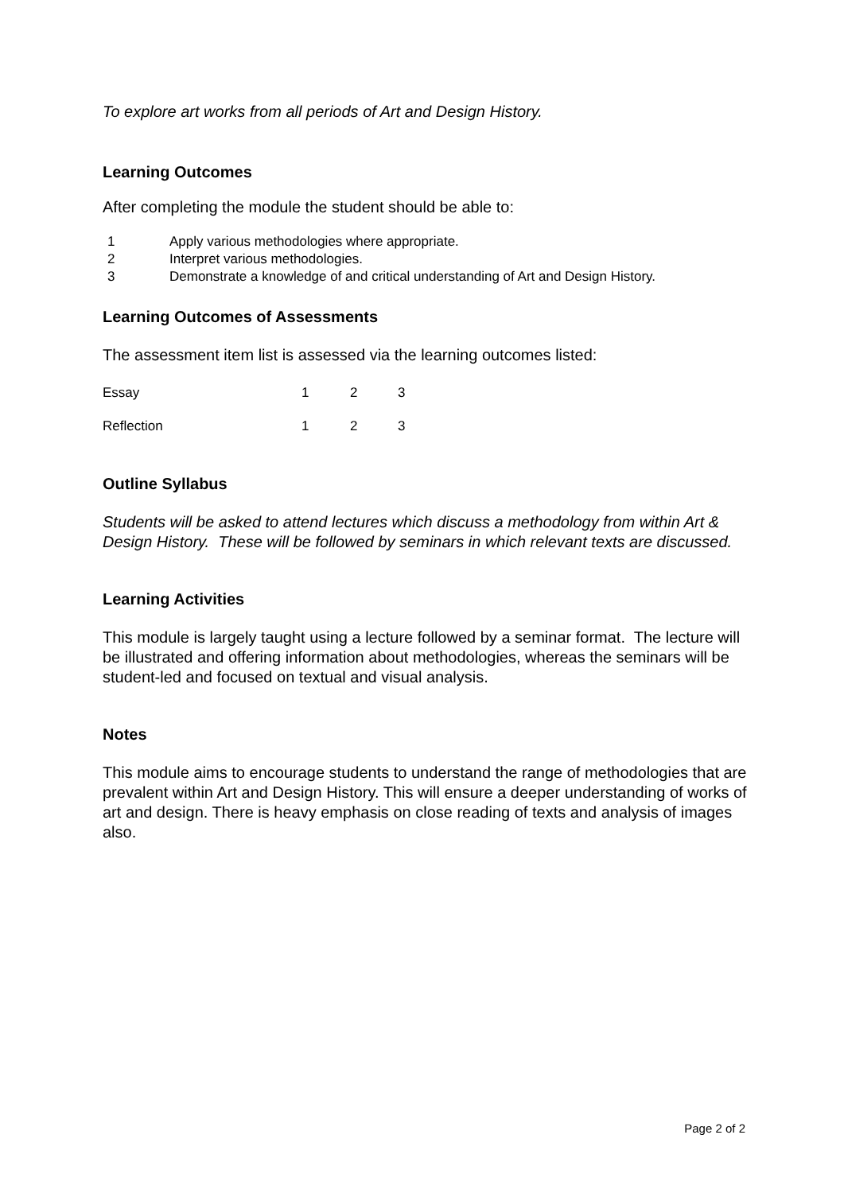To explore art works from all periods of Art and Design History.
Learning Outcomes
After completing the module the student should be able to:
1 Apply various methodologies where appropriate.
2 Interpret various methodologies.
3 Demonstrate a knowledge of and critical understanding of Art and Design History.
Learning Outcomes of Assessments
The assessment item list is assessed via the learning outcomes listed:
| Essay | 1 | 2 | 3 |
| Reflection | 1 | 2 | 3 |
Outline Syllabus
Students will be asked to attend lectures which discuss a methodology from within Art & Design History. These will be followed by seminars in which relevant texts are discussed.
Learning Activities
This module is largely taught using a lecture followed by a seminar format. The lecture will be illustrated and offering information about methodologies, whereas the seminars will be student-led and focused on textual and visual analysis.
Notes
This module aims to encourage students to understand the range of methodologies that are prevalent within Art and Design History. This will ensure a deeper understanding of works of art and design. There is heavy emphasis on close reading of texts and analysis of images also.
Page 2 of 2